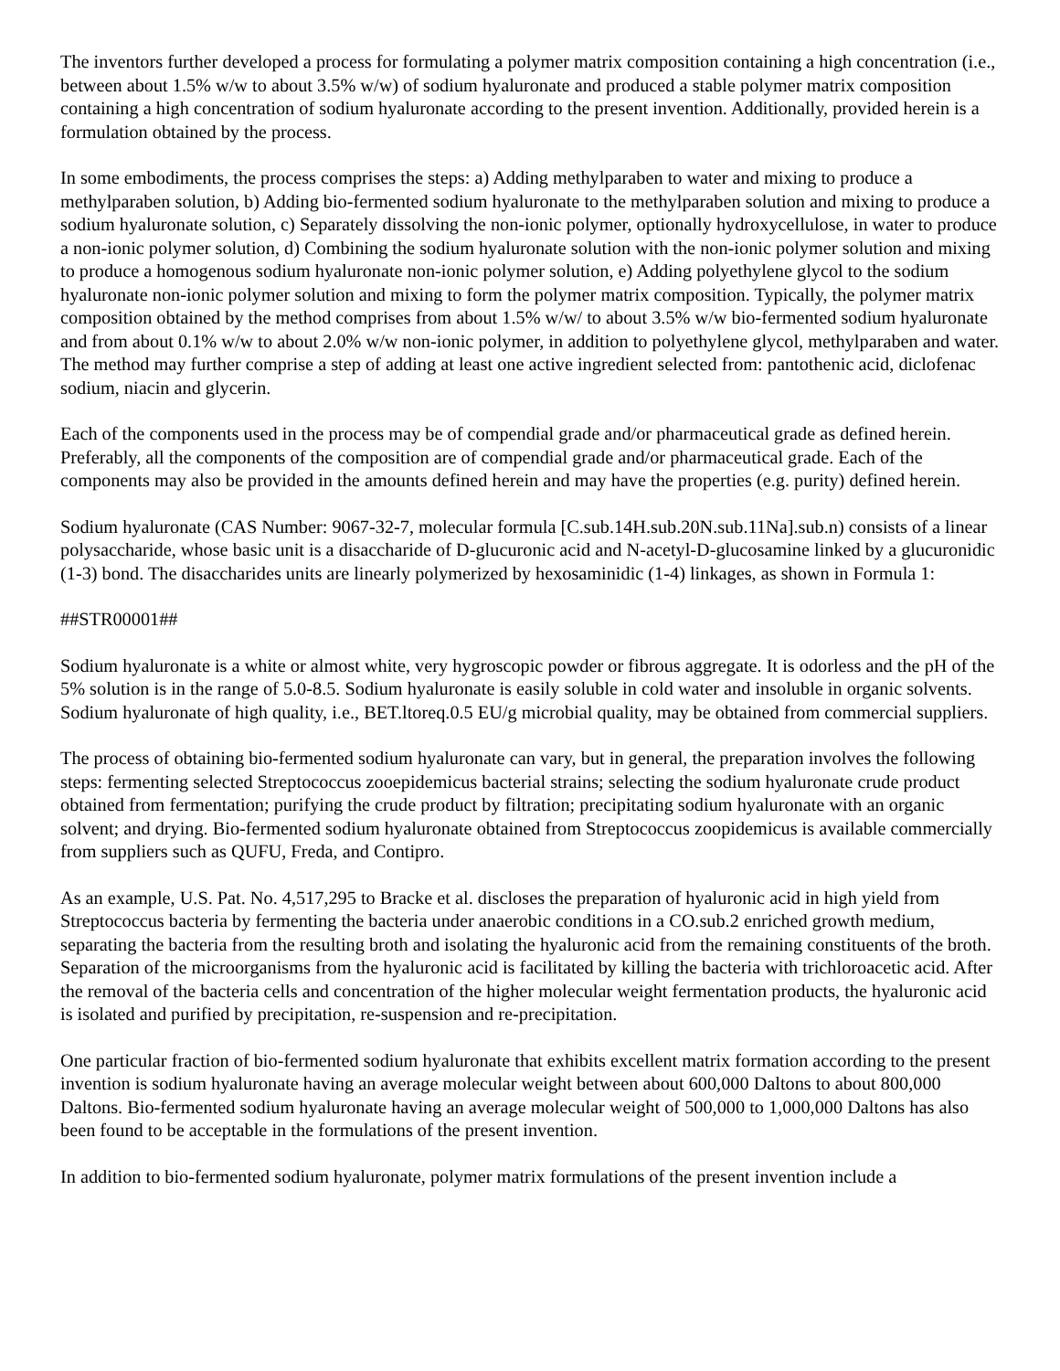The inventors further developed a process for formulating a polymer matrix composition containing a high concentration (i.e., between about 1.5% w/w to about 3.5% w/w) of sodium hyaluronate and produced a stable polymer matrix composition containing a high concentration of sodium hyaluronate according to the present invention. Additionally, provided herein is a formulation obtained by the process.
In some embodiments, the process comprises the steps: a) Adding methylparaben to water and mixing to produce a methylparaben solution, b) Adding bio-fermented sodium hyaluronate to the methylparaben solution and mixing to produce a sodium hyaluronate solution, c) Separately dissolving the non-ionic polymer, optionally hydroxycellulose, in water to produce a non-ionic polymer solution, d) Combining the sodium hyaluronate solution with the non-ionic polymer solution and mixing to produce a homogenous sodium hyaluronate non-ionic polymer solution, e) Adding polyethylene glycol to the sodium hyaluronate non-ionic polymer solution and mixing to form the polymer matrix composition. Typically, the polymer matrix composition obtained by the method comprises from about 1.5% w/w/ to about 3.5% w/w bio-fermented sodium hyaluronate and from about 0.1% w/w to about 2.0% w/w non-ionic polymer, in addition to polyethylene glycol, methylparaben and water. The method may further comprise a step of adding at least one active ingredient selected from: pantothenic acid, diclofenac sodium, niacin and glycerin.
Each of the components used in the process may be of compendial grade and/or pharmaceutical grade as defined herein. Preferably, all the components of the composition are of compendial grade and/or pharmaceutical grade. Each of the components may also be provided in the amounts defined herein and may have the properties (e.g. purity) defined herein.
Sodium hyaluronate (CAS Number: 9067-32-7, molecular formula [C.sub.14H.sub.20N.sub.11Na].sub.n) consists of a linear polysaccharide, whose basic unit is a disaccharide of D-glucuronic acid and N-acetyl-D-glucosamine linked by a glucuronidic (1-3) bond. The disaccharides units are linearly polymerized by hexosaminidic (1-4) linkages, as shown in Formula 1:
##STR00001##
Sodium hyaluronate is a white or almost white, very hygroscopic powder or fibrous aggregate. It is odorless and the pH of the 5% solution is in the range of 5.0-8.5. Sodium hyaluronate is easily soluble in cold water and insoluble in organic solvents. Sodium hyaluronate of high quality, i.e., BET.ltoreq.0.5 EU/g microbial quality, may be obtained from commercial suppliers.
The process of obtaining bio-fermented sodium hyaluronate can vary, but in general, the preparation involves the following steps: fermenting selected Streptococcus zooepidemicus bacterial strains; selecting the sodium hyaluronate crude product obtained from fermentation; purifying the crude product by filtration; precipitating sodium hyaluronate with an organic solvent; and drying. Bio-fermented sodium hyaluronate obtained from Streptococcus zoopidemicus is available commercially from suppliers such as QUFU, Freda, and Contipro.
As an example, U.S. Pat. No. 4,517,295 to Bracke et al. discloses the preparation of hyaluronic acid in high yield from Streptococcus bacteria by fermenting the bacteria under anaerobic conditions in a CO.sub.2 enriched growth medium, separating the bacteria from the resulting broth and isolating the hyaluronic acid from the remaining constituents of the broth. Separation of the microorganisms from the hyaluronic acid is facilitated by killing the bacteria with trichloroacetic acid. After the removal of the bacteria cells and concentration of the higher molecular weight fermentation products, the hyaluronic acid is isolated and purified by precipitation, re-suspension and re-precipitation.
One particular fraction of bio-fermented sodium hyaluronate that exhibits excellent matrix formation according to the present invention is sodium hyaluronate having an average molecular weight between about 600,000 Daltons to about 800,000 Daltons. Bio-fermented sodium hyaluronate having an average molecular weight of 500,000 to 1,000,000 Daltons has also been found to be acceptable in the formulations of the present invention.
In addition to bio-fermented sodium hyaluronate, polymer matrix formulations of the present invention include a